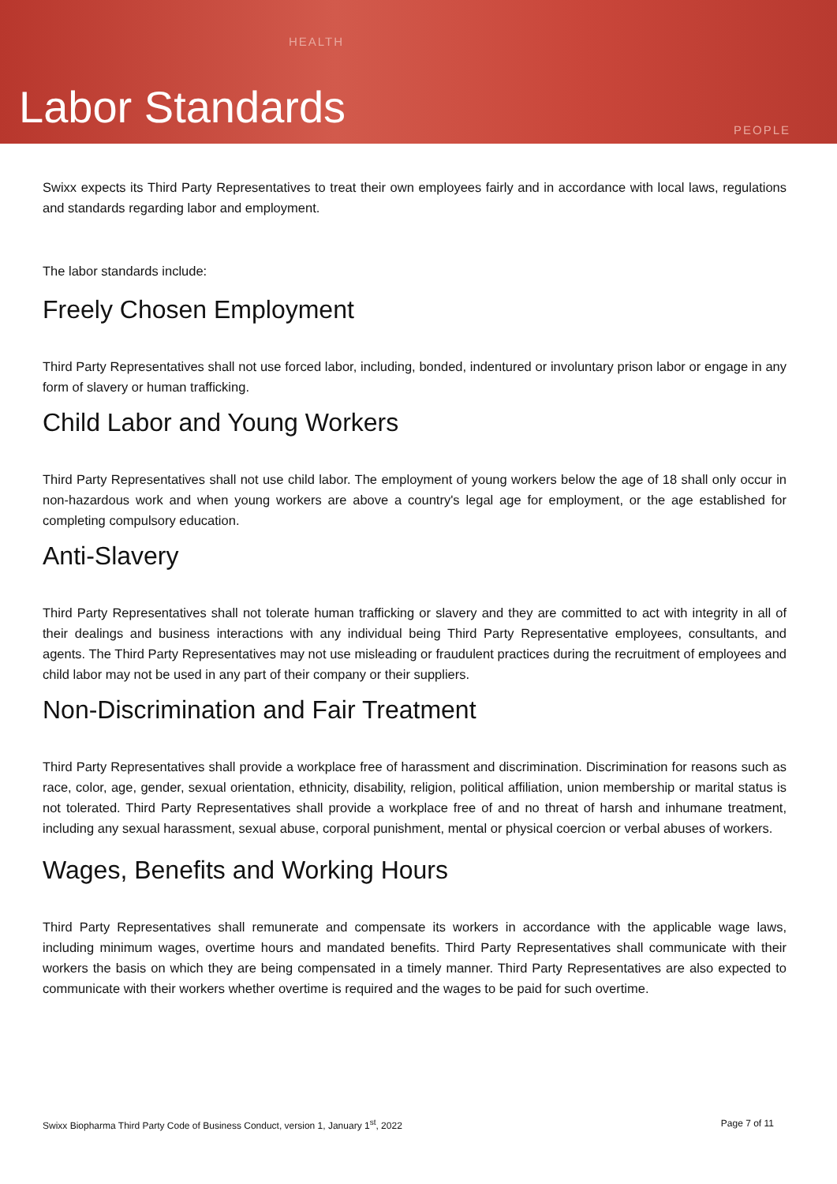HEALTH
Labor Standards PEOPLE
Swixx expects its Third Party Representatives to treat their own employees fairly and in accordance with local laws, regulations and standards regarding labor and employment.
The labor standards include:
Freely Chosen Employment
Third Party Representatives shall not use forced labor, including, bonded, indentured or involuntary prison labor or engage in any form of slavery or human trafficking.
Child Labor and Young Workers
Third Party Representatives shall not use child labor. The employment of young workers below the age of 18 shall only occur in non-hazardous work and when young workers are above a country's legal age for employment, or the age established for completing compulsory education.
Anti-Slavery
Third Party Representatives shall not tolerate human trafficking or slavery and they are committed to act with integrity in all of their dealings and business interactions with any individual being Third Party Representative employees, consultants, and agents. The Third Party Representatives may not use misleading or fraudulent practices during the recruitment of employees and child labor may not be used in any part of their company or their suppliers.
Non-Discrimination and Fair Treatment
Third Party Representatives shall provide a workplace free of harassment and discrimination. Discrimination for reasons such as race, color, age, gender, sexual orientation, ethnicity, disability, religion, political affiliation, union membership or marital status is not tolerated. Third Party Representatives shall provide a workplace free of and no threat of harsh and inhumane treatment, including any sexual harassment, sexual abuse, corporal punishment, mental or physical coercion or verbal abuses of workers.
Wages, Benefits and Working Hours
Third Party Representatives shall remunerate and compensate its workers in accordance with the applicable wage laws, including minimum wages, overtime hours and mandated benefits. Third Party Representatives shall communicate with their workers the basis on which they are being compensated in a timely manner. Third Party Representatives are also expected to communicate with their workers whether overtime is required and the wages to be paid for such overtime.
Swixx Biopharma Third Party Code of Business Conduct, version 1, January 1<sup>st</sup>, 2022 Page 7 of 11